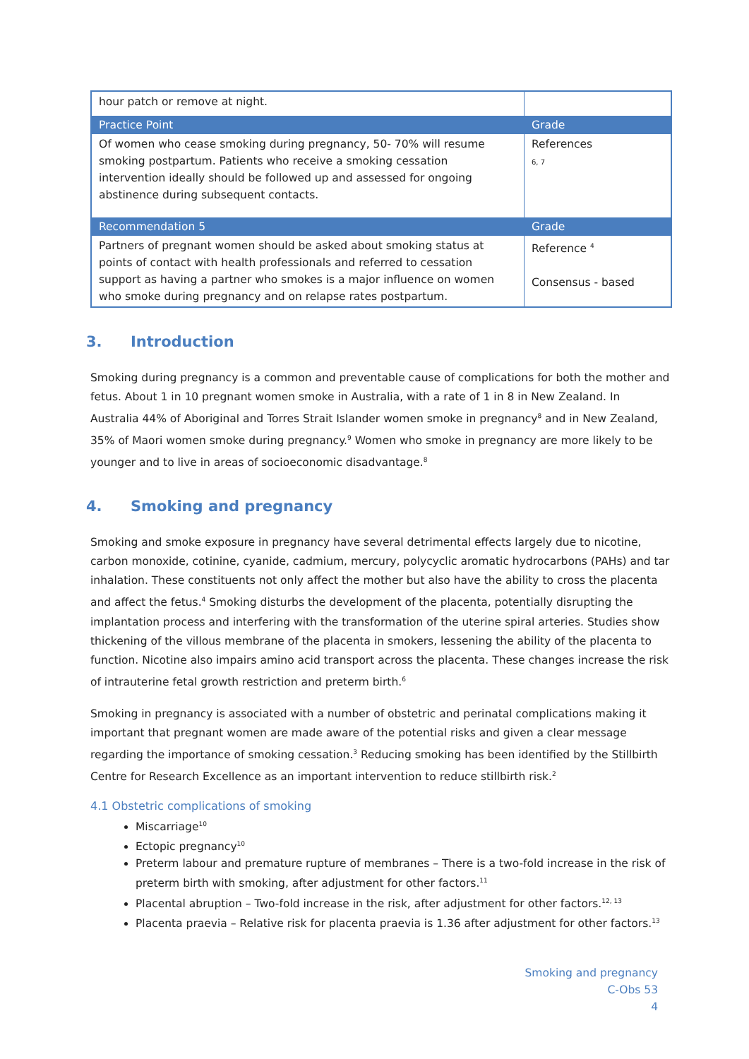| hour patch or remove at night. | |
| Practice Point | Grade |
| Of women who cease smoking during pregnancy, 50- 70% will resume smoking postpartum. Patients who receive a smoking cessation intervention ideally should be followed up and assessed for ongoing abstinence during subsequent contacts. | References 6, 7 |
| Recommendation 5 | Grade |
| Partners of pregnant women should be asked about smoking status at points of contact with health professionals and referred to cessation support as having a partner who smokes is a major influence on women who smoke during pregnancy and on relapse rates postpartum. | Reference <sup>4</sup> Consensus - based |
3. Introduction
Smoking during pregnancy is a common and preventable cause of complications for both the mother and fetus. About 1 in 10 pregnant women smoke in Australia, with a rate of 1 in 8 in New Zealand. In Australia 44% of Aboriginal and Torres Strait Islander women smoke in pregnancy<sup>8</sup> and in New Zealand, 35% of Maori women smoke during pregnancy.<sup>9</sup> Women who smoke in pregnancy are more likely to be younger and to live in areas of socioeconomic disadvantage.<sup>8</sup>
4. Smoking and pregnancy
Smoking and smoke exposure in pregnancy have several detrimental effects largely due to nicotine, carbon monoxide, cotinine, cyanide, cadmium, mercury, polycyclic aromatic hydrocarbons (PAHs) and tar inhalation. These constituents not only affect the mother but also have the ability to cross the placenta and affect the fetus.<sup>4</sup> Smoking disturbs the development of the placenta, potentially disrupting the implantation process and interfering with the transformation of the uterine spiral arteries. Studies show thickening of the villous membrane of the placenta in smokers, lessening the ability of the placenta to function. Nicotine also impairs amino acid transport across the placenta. These changes increase the risk of intrauterine fetal growth restriction and preterm birth.<sup>6</sup>
Smoking in pregnancy is associated with a number of obstetric and perinatal complications making it important that pregnant women are made aware of the potential risks and given a clear message regarding the importance of smoking cessation.<sup>3</sup> Reducing smoking has been identified by the Stillbirth Centre for Research Excellence as an important intervention to reduce stillbirth risk.<sup>2</sup>
4.1 Obstetric complications of smoking
Miscarriage<sup>10</sup>
Ectopic pregnancy<sup>10</sup>
Preterm labour and premature rupture of membranes – There is a two-fold increase in the risk of preterm birth with smoking, after adjustment for other factors.<sup>11</sup>
Placental abruption – Two-fold increase in the risk, after adjustment for other factors.<sup>12, 13</sup>
Placenta praevia – Relative risk for placenta praevia is 1.36 after adjustment for other factors.<sup>13</sup>
Smoking and pregnancy
C-Obs 53
4